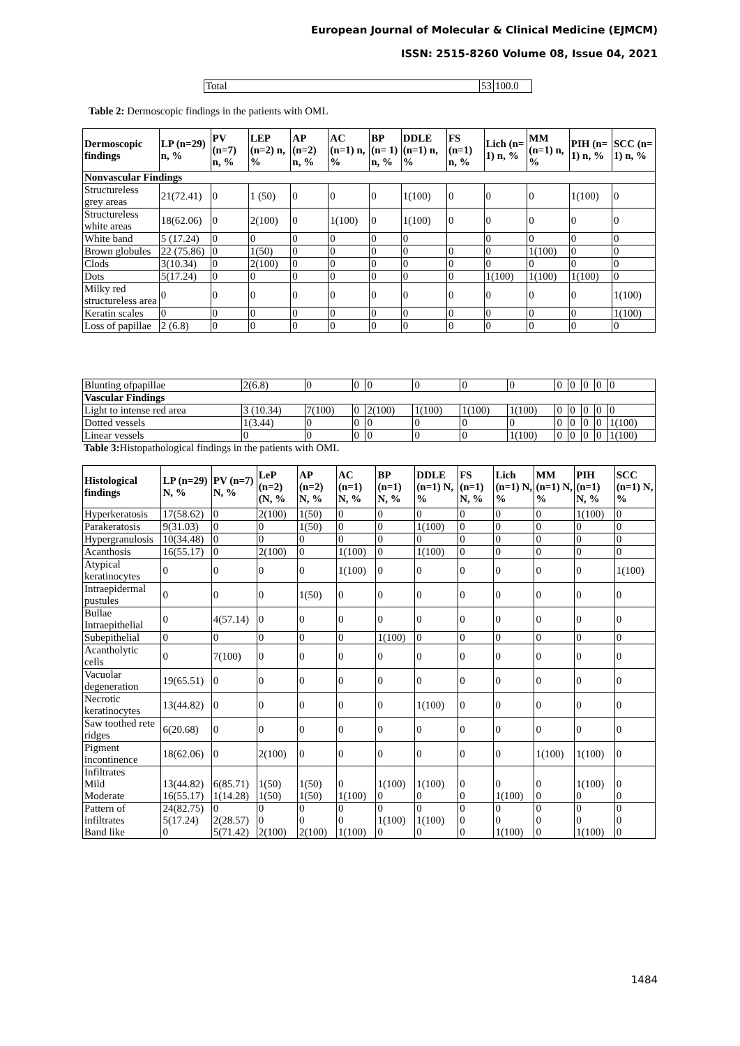European Journal of Molecular & Clinical Medicine (EJMCM)
ISSN: 2515-8260 Volume 08, Issue 04, 2021
| Total | 53 | 100.0 |
Table 2: Dermoscopic findings in the patients with OML
| Dermoscopic findings | LP (n=29) n, % | PV (n=7) n, % | LEP (n=2) n, % | AP (n=2) n, % | AC (n=1) n, % | BP (n= 1) n, % | DDLE (n=1) n, % | FS (n=1) n, % | Lich (n= 1) n, % | MM (n=1) n, % | PIH (n= 1) n, % | SCC (n= 1) n, % |
| --- | --- | --- | --- | --- | --- | --- | --- | --- | --- | --- | --- | --- |
| Nonvascular Findings | | | | | | | | | | | | |
| Structureless grey areas | 21(72.41) | 0 | 1 (50) | 0 | 0 | 0 | 1(100) | 0 | 0 | 0 | 1(100) | 0 |
| Structureless white areas | 18(62.06) | 0 | 2(100) | 0 | 1(100) | 0 | 1(100) | 0 | 0 | 0 | 0 | 0 |
| White band | 5 (17.24) | 0 | 0 | 0 | 0 | 0 | 0 | | 0 | 0 | 0 | 0 |
| Brown globules | 22 (75.86) | 0 | 1(50) | 0 | 0 | 0 | 0 | 0 | 0 | 1(100) | 0 | 0 |
| Clods | 3(10.34) | 0 | 2(100) | 0 | 0 | 0 | 0 | 0 | 0 | 0 | 0 | 0 |
| Dots | 5(17.24) | 0 | 0 | 0 | 0 | 0 | 0 | 0 | 1(100) | 1(100) | 1(100) | 0 |
| Milky red structureless area | 0 | 0 | 0 | 0 | 0 | 0 | 0 | 0 | 0 | 0 | 0 | 1(100) |
| Keratin scales | 0 | 0 | 0 | 0 | 0 | 0 | 0 | 0 | 0 | 0 | 0 | 1(100) |
| Loss of papillae | 2 (6.8) | 0 | 0 | 0 | 0 | 0 | 0 | 0 | 0 | 0 | 0 | 0 |
| Blunting ofpapillae | 2(6.8) | 0 | 0 | 0 | 0 | 0 | 0 | 0 | 0 | 0 | 0 | 0 |
| Vascular Findings | | | | | | | | | | | | |
| Light to intense red area | 3 (10.34) | 7(100) | 0 | 2(100) | 1(100) | 1(100) | 1(100) | 0 | 0 | 0 | 0 | 0 |
| Dotted vessels | 1(3.44) | 0 | 0 | 0 | 0 | 0 | 0 | 0 | 0 | 0 | 0 | 1(100) |
| Linear vessels | 0 | 0 | 0 | 0 | 0 | 0 | 1(100) | 0 | 0 | 0 | 0 | 1(100) |
Table 3: Histopathological findings in the patients with OML
| Histological findings | LP (n=29) N, % | PV (n=7) N, % | LeP (n=2) (N, % | AP (n=2) N, % | AC (n=1) N, % | BP (n=1) N, % | DDLE (n=1) N, % | FS (n=1) N, % | Lich (n=1) N, % | MM (n=1) N, % | PIH (n=1) N, % | SCC (n=1) N, % |
| --- | --- | --- | --- | --- | --- | --- | --- | --- | --- | --- | --- | --- |
| Hyperkeratosis | 17(58.62) | 0 | 2(100) | 1(50) | 0 | 0 | 0 | 0 | 0 | 0 | 1(100) | 0 |
| Parakeratosis | 9(31.03) | 0 | 0 | 1(50) | 0 | 0 | 1(100) | 0 | 0 | 0 | 0 | 0 |
| Hypergranulosis | 10(34.48) | 0 | 0 | 0 | 0 | 0 | 0 | 0 | 0 | 0 | 0 | 0 |
| Acanthosis | 16(55.17) | 0 | 2(100) | 0 | 1(100) | 0 | 1(100) | 0 | 0 | 0 | 0 | 0 |
| Atypical keratinocytes | 0 | 0 | 0 | 0 | 1(100) | 0 | 0 | 0 | 0 | 0 | 0 | 1(100) |
| Intraepidermal pustules | 0 | 0 | 0 | 1(50) | 0 | 0 | 0 | 0 | 0 | 0 | 0 | 0 |
| Bullae Intraepithelial | 0 | 4(57.14) | 0 | 0 | 0 | 0 | 0 | 0 | 0 | 0 | 0 | 0 |
| Subepithelial | 0 | 0 | 0 | 0 | 0 | 1(100) | 0 | 0 | 0 | 0 | 0 | 0 |
| Acantholytic cells | 0 | 7(100) | 0 | 0 | 0 | 0 | 0 | 0 | 0 | 0 | 0 | 0 |
| Vacuolar degeneration | 19(65.51) | 0 | 0 | 0 | 0 | 0 | 0 | 0 | 0 | 0 | 0 | 0 |
| Necrotic keratinocytes | 13(44.82) | 0 | 0 | 0 | 0 | 0 | 1(100) | 0 | 0 | 0 | 0 | 0 |
| Saw toothed rete ridges | 6(20.68) | 0 | 0 | 0 | 0 | 0 | 0 | 0 | 0 | 0 | 0 | 0 |
| Pigment incontinence | 18(62.06) | 0 | 2(100) | 0 | 0 | 0 | 0 | 0 | 0 | 1(100) | 1(100) | 0 |
| Infiltrates Mild Moderate | 13(44.82) 16(55.17) | 6(85.71) 1(14.28) | 1(50) 1(50) | 1(50) 1(50) | 0 1(100) | 1(100) 0 | 1(100) 0 | 0 0 | 0 1(100) | 0 0 | 1(100) 0 | 0 0 |
| Pattern of infiltrates Band like | 24(82.75) 5(17.24) 0 | 0 2(28.57) 5(71.42) | 0 0 2(100) | 0 0 2(100) | 0 0 1(100) | 0 1(100) 0 | 0 1(100) 0 | 0 0 0 | 0 0 1(100) | 0 0 0 | 0 0 1(100) | 0 0 0 |
1484